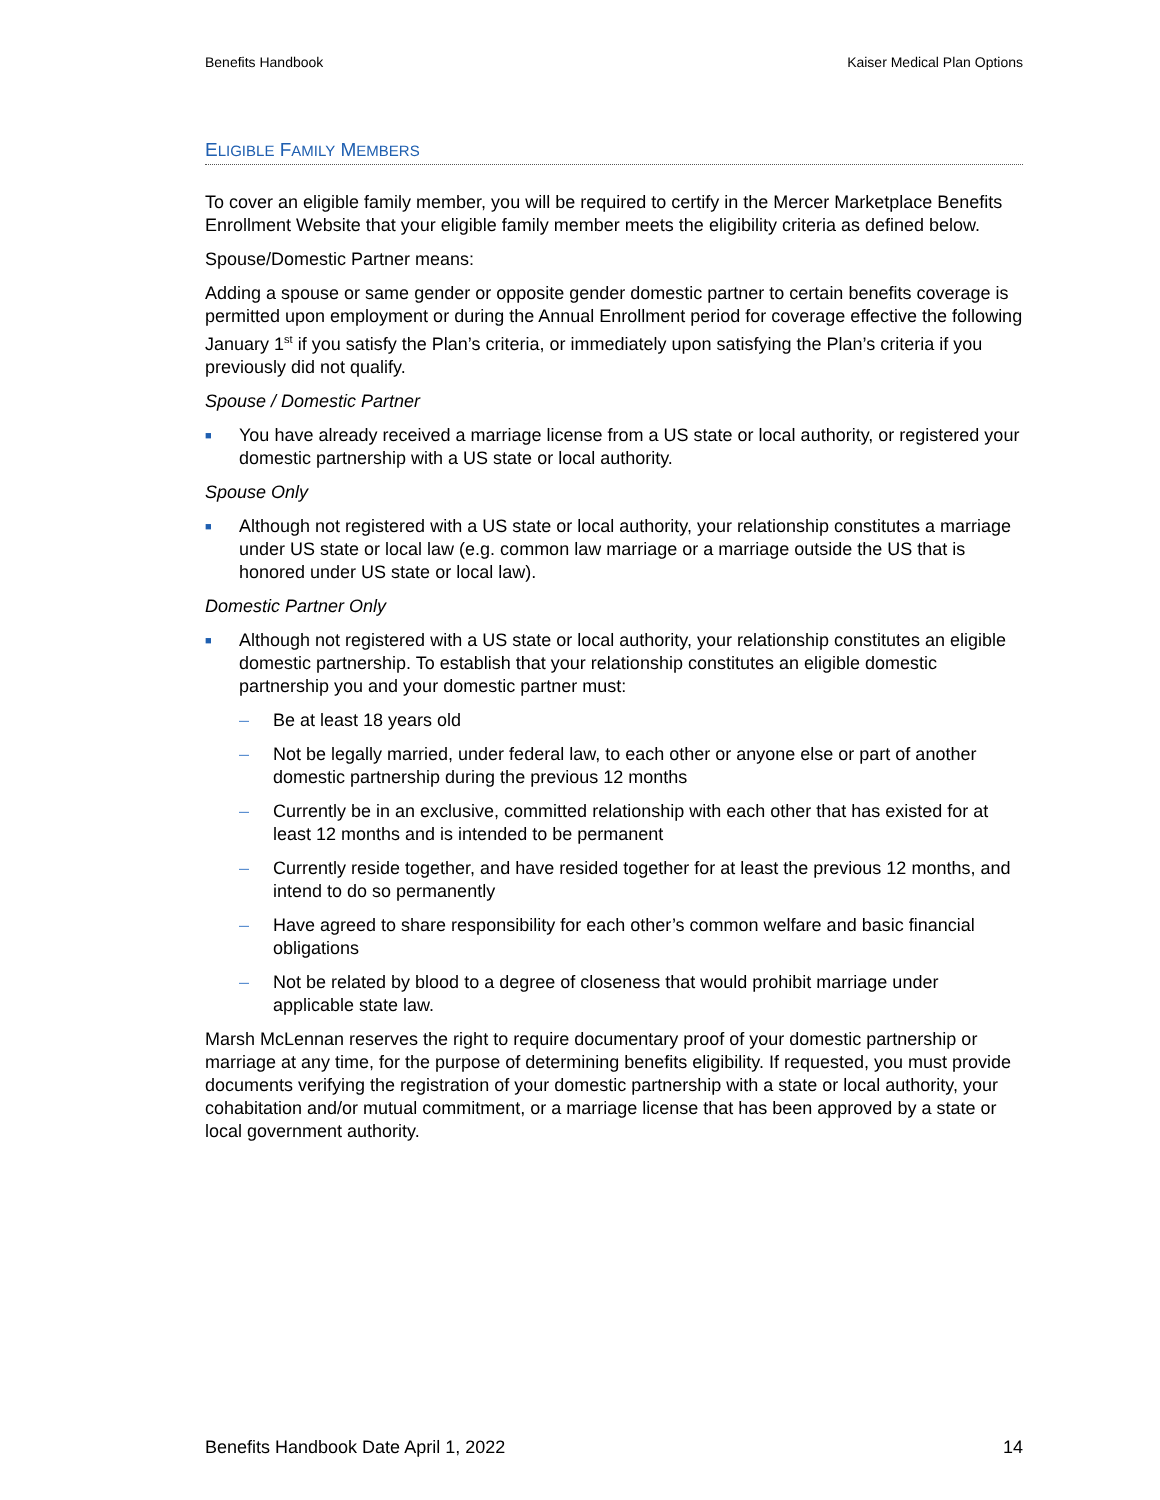Benefits Handbook Kaiser Medical Plan Options
ELIGIBLE FAMILY MEMBERS
To cover an eligible family member, you will be required to certify in the Mercer Marketplace Benefits Enrollment Website that your eligible family member meets the eligibility criteria as defined below.
Spouse/Domestic Partner means:
Adding a spouse or same gender or opposite gender domestic partner to certain benefits coverage is permitted upon employment or during the Annual Enrollment period for coverage effective the following January 1<sup>st</sup> if you satisfy the Plan’s criteria, or immediately upon satisfying the Plan’s criteria if you previously did not qualify.
Spouse / Domestic Partner
■ You have already received a marriage license from a US state or local authority, or registered your domestic partnership with a US state or local authority.
Spouse Only
■ Although not registered with a US state or local authority, your relationship constitutes a marriage under US state or local law (e.g. common law marriage or a marriage outside the US that is honored under US state or local law).
Domestic Partner Only
■ Although not registered with a US state or local authority, your relationship constitutes an eligible domestic partnership. To establish that your relationship constitutes an eligible domestic partnership you and your domestic partner must:
– Be at least 18 years old
– Not be legally married, under federal law, to each other or anyone else or part of another domestic partnership during the previous 12 months
– Currently be in an exclusive, committed relationship with each other that has existed for at least 12 months and is intended to be permanent
– Currently reside together, and have resided together for at least the previous 12 months, and intend to do so permanently
– Have agreed to share responsibility for each other’s common welfare and basic financial obligations
– Not be related by blood to a degree of closeness that would prohibit marriage under applicable state law.
Marsh McLennan reserves the right to require documentary proof of your domestic partnership or marriage at any time, for the purpose of determining benefits eligibility. If requested, you must provide documents verifying the registration of your domestic partnership with a state or local authority, your cohabitation and/or mutual commitment, or a marriage license that has been approved by a state or local government authority.
Benefits Handbook Date April 1, 2022 14